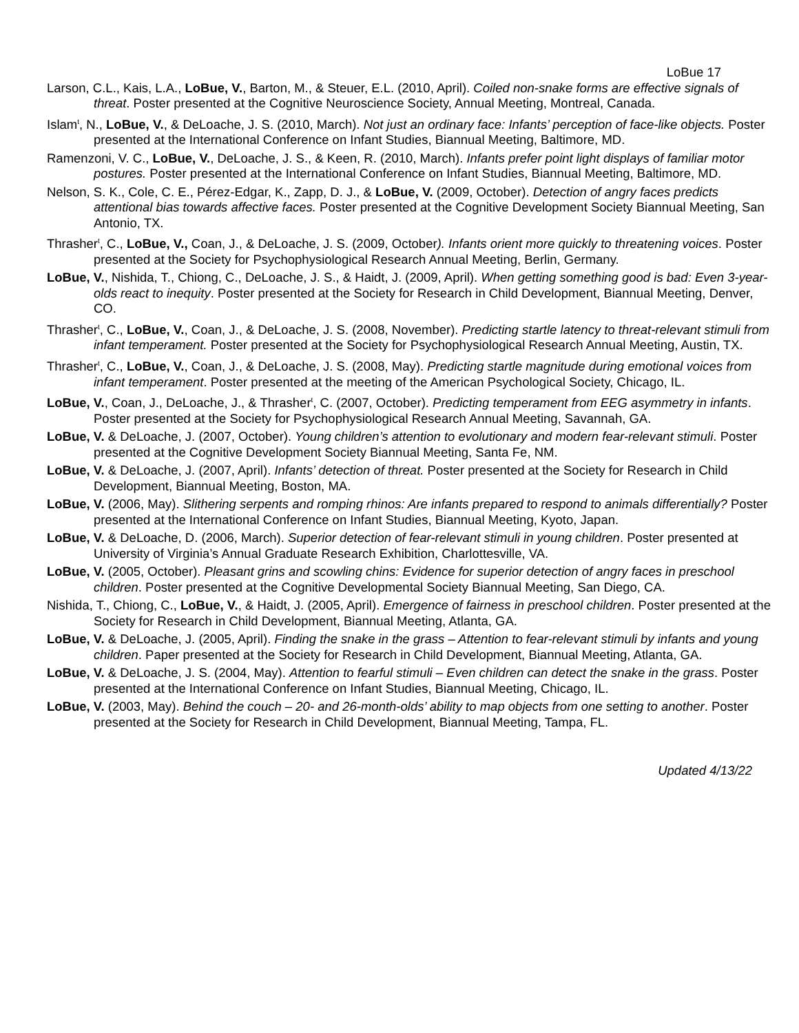LoBue 17
Larson, C.L., Kais, L.A., LoBue, V., Barton, M., & Steuer, E.L. (2010, April). Coiled non-snake forms are effective signals of threat. Poster presented at the Cognitive Neuroscience Society, Annual Meeting, Montreal, Canada.
Islam<sup>t</sup>, N., LoBue, V., & DeLoache, J. S. (2010, March). Not just an ordinary face: Infants’ perception of face-like objects. Poster presented at the International Conference on Infant Studies, Biannual Meeting, Baltimore, MD.
Ramenzoni, V. C., LoBue, V., DeLoache, J. S., & Keen, R. (2010, March). Infants prefer point light displays of familiar motor postures. Poster presented at the International Conference on Infant Studies, Biannual Meeting, Baltimore, MD.
Nelson, S. K., Cole, C. E., Pérez-Edgar, K., Zapp, D. J., & LoBue, V. (2009, October). Detection of angry faces predicts attentional bias towards affective faces. Poster presented at the Cognitive Development Society Biannual Meeting, San Antonio, TX.
Thrasher<sup>t</sup>, C., LoBue, V., Coan, J., & DeLoache, J. S. (2009, October). Infants orient more quickly to threatening voices. Poster presented at the Society for Psychophysiological Research Annual Meeting, Berlin, Germany.
LoBue, V., Nishida, T., Chiong, C., DeLoache, J. S., & Haidt, J. (2009, April). When getting something good is bad: Even 3-year-olds react to inequity. Poster presented at the Society for Research in Child Development, Biannual Meeting, Denver, CO.
Thrasher<sup>t</sup>, C., LoBue, V., Coan, J., & DeLoache, J. S. (2008, November). Predicting startle latency to threat-relevant stimuli from infant temperament. Poster presented at the Society for Psychophysiological Research Annual Meeting, Austin, TX.
Thrasher<sup>t</sup>, C., LoBue, V., Coan, J., & DeLoache, J. S. (2008, May). Predicting startle magnitude during emotional voices from infant temperament. Poster presented at the meeting of the American Psychological Society, Chicago, IL.
LoBue, V., Coan, J., DeLoache, J., & Thrasher<sup>t</sup>, C. (2007, October). Predicting temperament from EEG asymmetry in infants. Poster presented at the Society for Psychophysiological Research Annual Meeting, Savannah, GA.
LoBue, V. & DeLoache, J. (2007, October). Young children’s attention to evolutionary and modern fear-relevant stimuli. Poster presented at the Cognitive Development Society Biannual Meeting, Santa Fe, NM.
LoBue, V. & DeLoache, J. (2007, April). Infants’ detection of threat. Poster presented at the Society for Research in Child Development, Biannual Meeting, Boston, MA.
LoBue, V. (2006, May). Slithering serpents and romping rhinos: Are infants prepared to respond to animals differentially? Poster presented at the International Conference on Infant Studies, Biannual Meeting, Kyoto, Japan.
LoBue, V. & DeLoache, D. (2006, March). Superior detection of fear-relevant stimuli in young children. Poster presented at University of Virginia’s Annual Graduate Research Exhibition, Charlottesville, VA.
LoBue, V. (2005, October). Pleasant grins and scowling chins: Evidence for superior detection of angry faces in preschool children. Poster presented at the Cognitive Developmental Society Biannual Meeting, San Diego, CA.
Nishida, T., Chiong, C., LoBue, V., & Haidt, J. (2005, April). Emergence of fairness in preschool children. Poster presented at the Society for Research in Child Development, Biannual Meeting, Atlanta, GA.
LoBue, V. & DeLoache, J. (2005, April). Finding the snake in the grass – Attention to fear-relevant stimuli by infants and young children. Paper presented at the Society for Research in Child Development, Biannual Meeting, Atlanta, GA.
LoBue, V. & DeLoache, J. S. (2004, May). Attention to fearful stimuli – Even children can detect the snake in the grass. Poster presented at the International Conference on Infant Studies, Biannual Meeting, Chicago, IL.
LoBue, V. (2003, May). Behind the couch – 20- and 26-month-olds’ ability to map objects from one setting to another. Poster presented at the Society for Research in Child Development, Biannual Meeting, Tampa, FL.
Updated 4/13/22